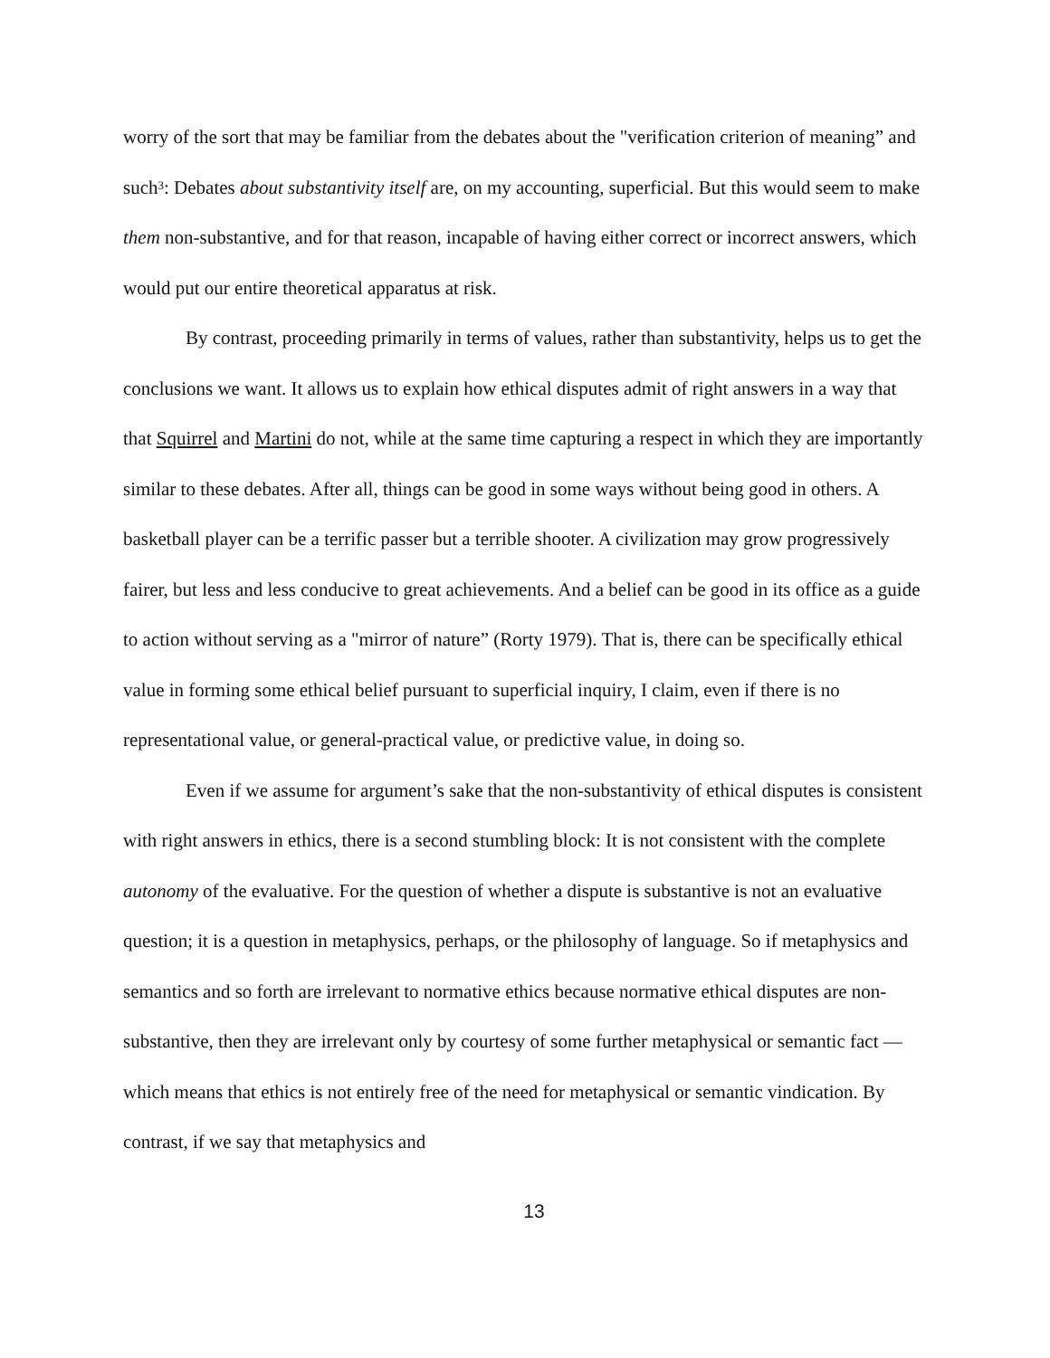worry of the sort that may be familiar from the debates about the "verification criterion of meaning” and such<sup>3</sup>: Debates about substantivity itself are, on my accounting, superficial. But this would seem to make them non-substantive, and for that reason, incapable of having either correct or incorrect answers, which would put our entire theoretical apparatus at risk.
By contrast, proceeding primarily in terms of values, rather than substantivity, helps us to get the conclusions we want. It allows us to explain how ethical disputes admit of right answers in a way that that Squirrel and Martini do not, while at the same time capturing a respect in which they are importantly similar to these debates. After all, things can be good in some ways without being good in others. A basketball player can be a terrific passer but a terrible shooter. A civilization may grow progressively fairer, but less and less conducive to great achievements. And a belief can be good in its office as a guide to action without serving as a "mirror of nature” (Rorty 1979). That is, there can be specifically ethical value in forming some ethical belief pursuant to superficial inquiry, I claim, even if there is no representational value, or general-practical value, or predictive value, in doing so.
Even if we assume for argument’s sake that the non-substantivity of ethical disputes is consistent with right answers in ethics, there is a second stumbling block: It is not consistent with the complete autonomy of the evaluative. For the question of whether a dispute is substantive is not an evaluative question; it is a question in metaphysics, perhaps, or the philosophy of language. So if metaphysics and semantics and so forth are irrelevant to normative ethics because normative ethical disputes are non-substantive, then they are irrelevant only by courtesy of some further metaphysical or semantic fact — which means that ethics is not entirely free of the need for metaphysical or semantic vindication. By contrast, if we say that metaphysics and
13